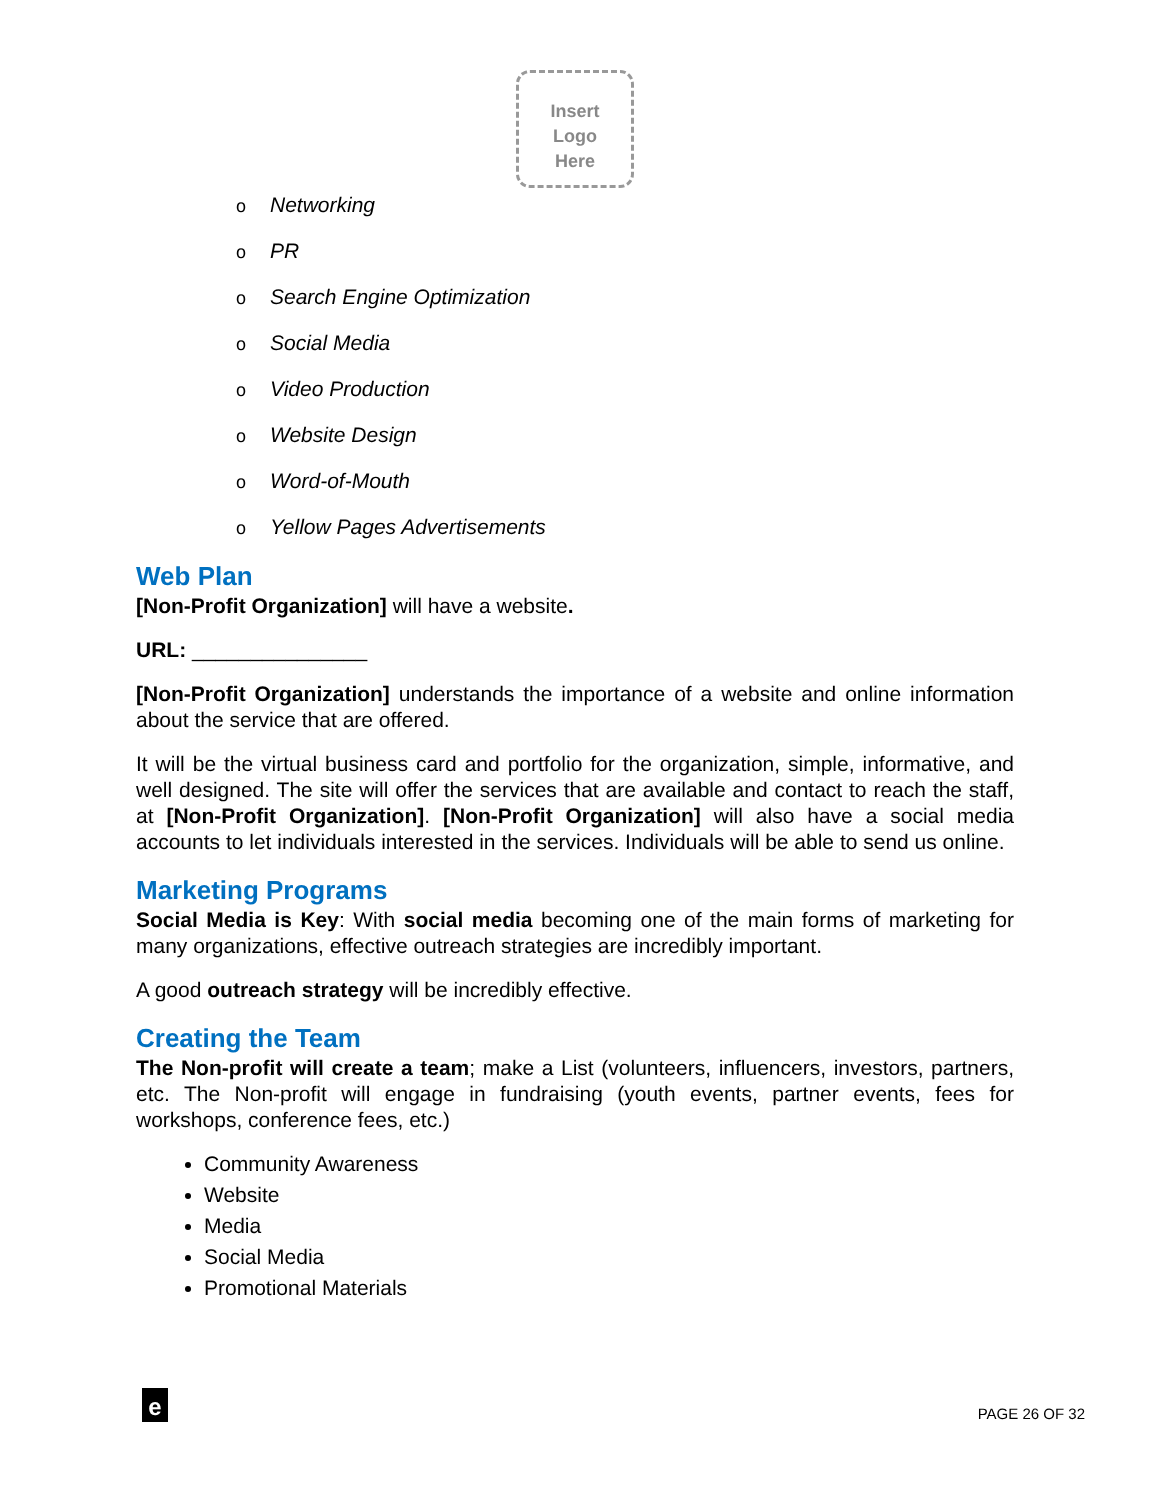Insert
Logo
Here
o Networking
o PR
o Search Engine Optimization
o Social Media
o Video Production
o Website Design
o Word-of-Mouth
o Yellow Pages Advertisements
Web Plan
[Non-Profit Organization] will have a website.
URL: _______________
[Non-Profit Organization] understands the importance of a website and online information about the service that are offered.
It will be the virtual business card and portfolio for the organization, simple, informative, and well designed. The site will offer the services that are available and contact to reach the staff, at [Non-Profit Organization]. [Non-Profit Organization] will also have a social media accounts to let individuals interested in the services. Individuals will be able to send us online.
Marketing Programs
Social Media is Key: With social media becoming one of the main forms of marketing for many organizations, effective outreach strategies are incredibly important.
A good outreach strategy will be incredibly effective.
Creating the Team
The Non-profit will create a team; make a List (volunteers, influencers, investors, partners, etc. The Non-profit will engage in fundraising (youth events, partner events, fees for workshops, conference fees, etc.)
Community Awareness
Website
Media
Social Media
Promotional Materials
e
PAGE 26 OF 32